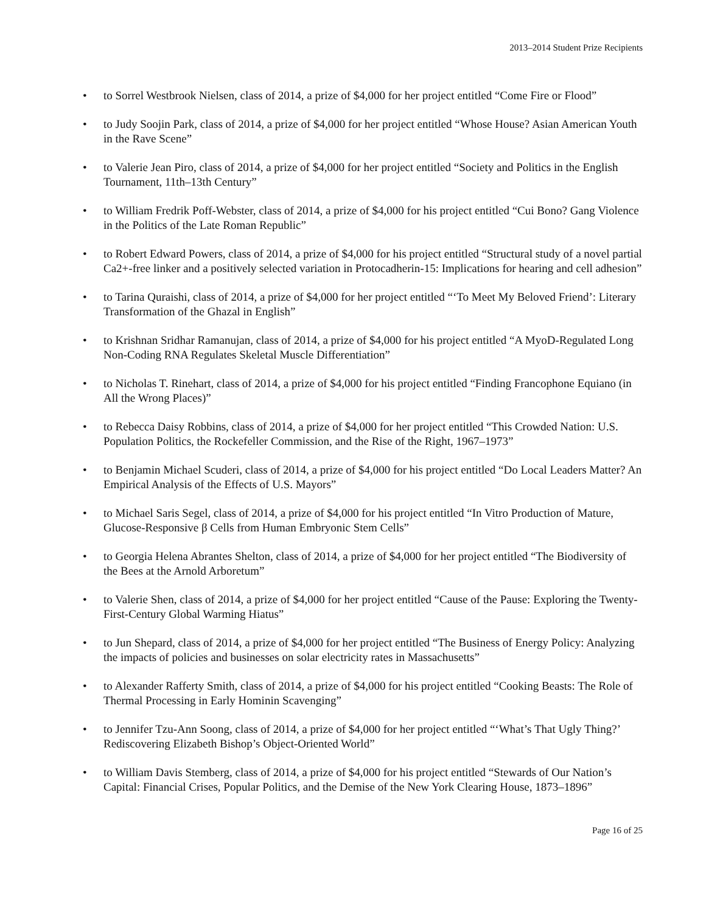2013–2014 Student Prize Recipients
• to Sorrel Westbrook Nielsen, class of 2014, a prize of $4,000 for her project entitled “Come Fire or Flood”
• to Judy Soojin Park, class of 2014, a prize of $4,000 for her project entitled “Whose House? Asian American Youth in the Rave Scene”
• to Valerie Jean Piro, class of 2014, a prize of $4,000 for her project entitled “Society and Politics in the English Tournament, 11th–13th Century”
• to William Fredrik Poff-Webster, class of 2014, a prize of $4,000 for his project entitled “Cui Bono? Gang Violence in the Politics of the Late Roman Republic”
• to Robert Edward Powers, class of 2014, a prize of $4,000 for his project entitled “Structural study of a novel partial Ca2+-free linker and a positively selected variation in Protocadherin-15: Implications for hearing and cell adhesion”
• to Tarina Quraishi, class of 2014, a prize of $4,000 for her project entitled “‘To Meet My Beloved Friend’: Literary Transformation of the Ghazal in English”
• to Krishnan Sridhar Ramanujan, class of 2014, a prize of $4,000 for his project entitled “A MyoD-Regulated Long Non-Coding RNA Regulates Skeletal Muscle Differentiation”
• to Nicholas T. Rinehart, class of 2014, a prize of $4,000 for his project entitled “Finding Francophone Equiano (in All the Wrong Places)”
• to Rebecca Daisy Robbins, class of 2014, a prize of $4,000 for her project entitled “This Crowded Nation: U.S. Population Politics, the Rockefeller Commission, and the Rise of the Right, 1967–1973”
• to Benjamin Michael Scuderi, class of 2014, a prize of $4,000 for his project entitled “Do Local Leaders Matter? An Empirical Analysis of the Effects of U.S. Mayors”
• to Michael Saris Segel, class of 2014, a prize of $4,000 for his project entitled “In Vitro Production of Mature, Glucose-Responsive β Cells from Human Embryonic Stem Cells”
• to Georgia Helena Abrantes Shelton, class of 2014, a prize of $4,000 for her project entitled “The Biodiversity of the Bees at the Arnold Arboretum”
• to Valerie Shen, class of 2014, a prize of $4,000 for her project entitled “Cause of the Pause: Exploring the Twenty-First-Century Global Warming Hiatus”
• to Jun Shepard, class of 2014, a prize of $4,000 for her project entitled “The Business of Energy Policy: Analyzing the impacts of policies and businesses on solar electricity rates in Massachusetts”
• to Alexander Rafferty Smith, class of 2014, a prize of $4,000 for his project entitled “Cooking Beasts: The Role of Thermal Processing in Early Hominin Scavenging”
• to Jennifer Tzu-Ann Soong, class of 2014, a prize of $4,000 for her project entitled “‘What’s That Ugly Thing?’ Rediscovering Elizabeth Bishop’s Object-Oriented World”
• to William Davis Stemberg, class of 2014, a prize of $4,000 for his project entitled “Stewards of Our Nation’s Capital: Financial Crises, Popular Politics, and the Demise of the New York Clearing House, 1873–1896”
Page 16 of 25